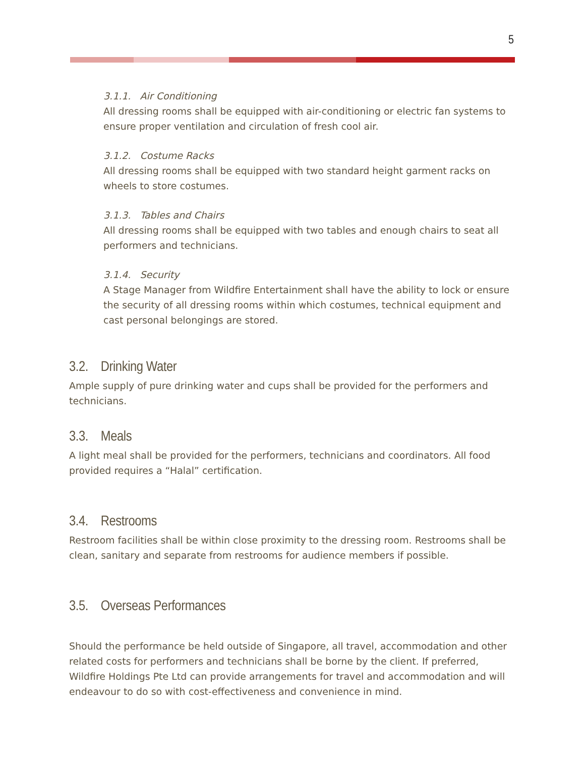5
3.1.1. Air Conditioning
All dressing rooms shall be equipped with air-conditioning or electric fan systems to ensure proper ventilation and circulation of fresh cool air.
3.1.2. Costume Racks
All dressing rooms shall be equipped with two standard height garment racks on wheels to store costumes.
3.1.3. Tables and Chairs
All dressing rooms shall be equipped with two tables and enough chairs to seat all performers and technicians.
3.1.4. Security
A Stage Manager from Wildfire Entertainment shall have the ability to lock or ensure the security of all dressing rooms within which costumes, technical equipment and cast personal belongings are stored.
3.2. Drinking Water
Ample supply of pure drinking water and cups shall be provided for the performers and technicians.
3.3. Meals
A light meal shall be provided for the performers, technicians and coordinators. All food provided requires a “Halal” certification.
3.4. Restrooms
Restroom facilities shall be within close proximity to the dressing room. Restrooms shall be clean, sanitary and separate from restrooms for audience members if possible.
3.5. Overseas Performances
Should the performance be held outside of Singapore, all travel, accommodation and other related costs for performers and technicians shall be borne by the client. If preferred, Wildfire Holdings Pte Ltd can provide arrangements for travel and accommodation and will endeavour to do so with cost-effectiveness and convenience in mind.